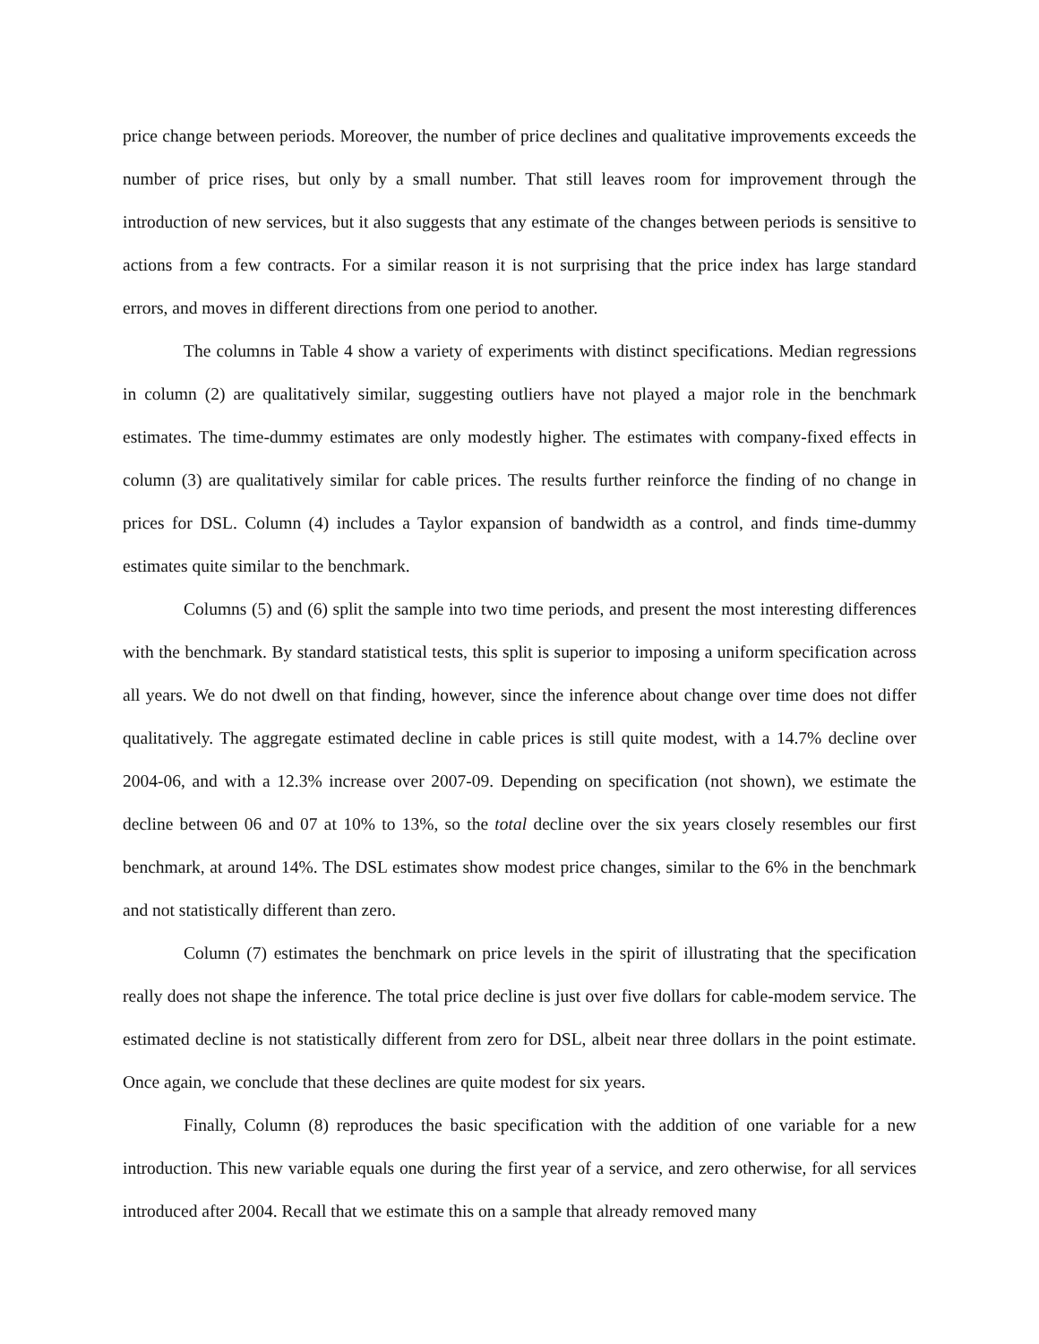price change between periods. Moreover, the number of price declines and qualitative improvements exceeds the number of price rises, but only by a small number. That still leaves room for improvement through the introduction of new services, but it also suggests that any estimate of the changes between periods is sensitive to actions from a few contracts. For a similar reason it is not surprising that the price index has large standard errors, and moves in different directions from one period to another.
The columns in Table 4 show a variety of experiments with distinct specifications. Median regressions in column (2) are qualitatively similar, suggesting outliers have not played a major role in the benchmark estimates. The time-dummy estimates are only modestly higher. The estimates with company-fixed effects in column (3) are qualitatively similar for cable prices. The results further reinforce the finding of no change in prices for DSL. Column (4) includes a Taylor expansion of bandwidth as a control, and finds time-dummy estimates quite similar to the benchmark.
Columns (5) and (6) split the sample into two time periods, and present the most interesting differences with the benchmark. By standard statistical tests, this split is superior to imposing a uniform specification across all years. We do not dwell on that finding, however, since the inference about change over time does not differ qualitatively. The aggregate estimated decline in cable prices is still quite modest, with a 14.7% decline over 2004-06, and with a 12.3% increase over 2007-09. Depending on specification (not shown), we estimate the decline between 06 and 07 at 10% to 13%, so the total decline over the six years closely resembles our first benchmark, at around 14%. The DSL estimates show modest price changes, similar to the 6% in the benchmark and not statistically different than zero.
Column (7) estimates the benchmark on price levels in the spirit of illustrating that the specification really does not shape the inference. The total price decline is just over five dollars for cable-modem service. The estimated decline is not statistically different from zero for DSL, albeit near three dollars in the point estimate. Once again, we conclude that these declines are quite modest for six years.
Finally, Column (8) reproduces the basic specification with the addition of one variable for a new introduction. This new variable equals one during the first year of a service, and zero otherwise, for all services introduced after 2004. Recall that we estimate this on a sample that already removed many